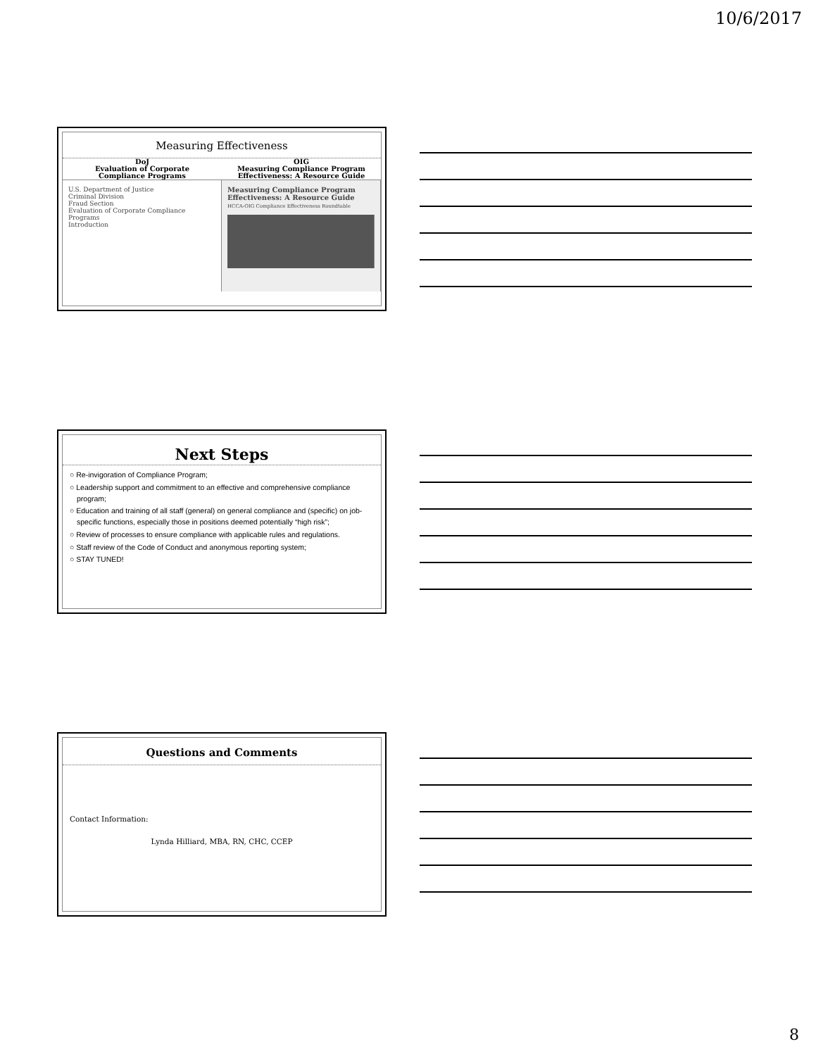10/6/2017
Measuring Effectiveness
DoJ
Evaluation of Corporate
Compliance Programs
OIG
Measuring Compliance Program
Effectiveness: A Resource Guide
U.S. Department of Justice
Criminal Division
Fraud Section
Evaluation of Corporate Compliance Programs
Introduction
Measuring Compliance Program Effectiveness: A Resource Guide
HCCA-OIG Compliance Effectiveness Roundtable
Next Steps
○ Re-invigoration of Compliance Program;
○ Leadership support and commitment to an effective and comprehensive compliance program;
○ Education and training of all staff (general) on general compliance and (specific) on job-specific functions, especially those in positions deemed potentially “high risk”;
○ Review of processes to ensure compliance with applicable rules and regulations.
○ Staff review of the Code of Conduct and anonymous reporting system;
○ STAY TUNED!
Questions and Comments
Contact Information:
Lynda Hilliard, MBA, RN, CHC, CCEP
8